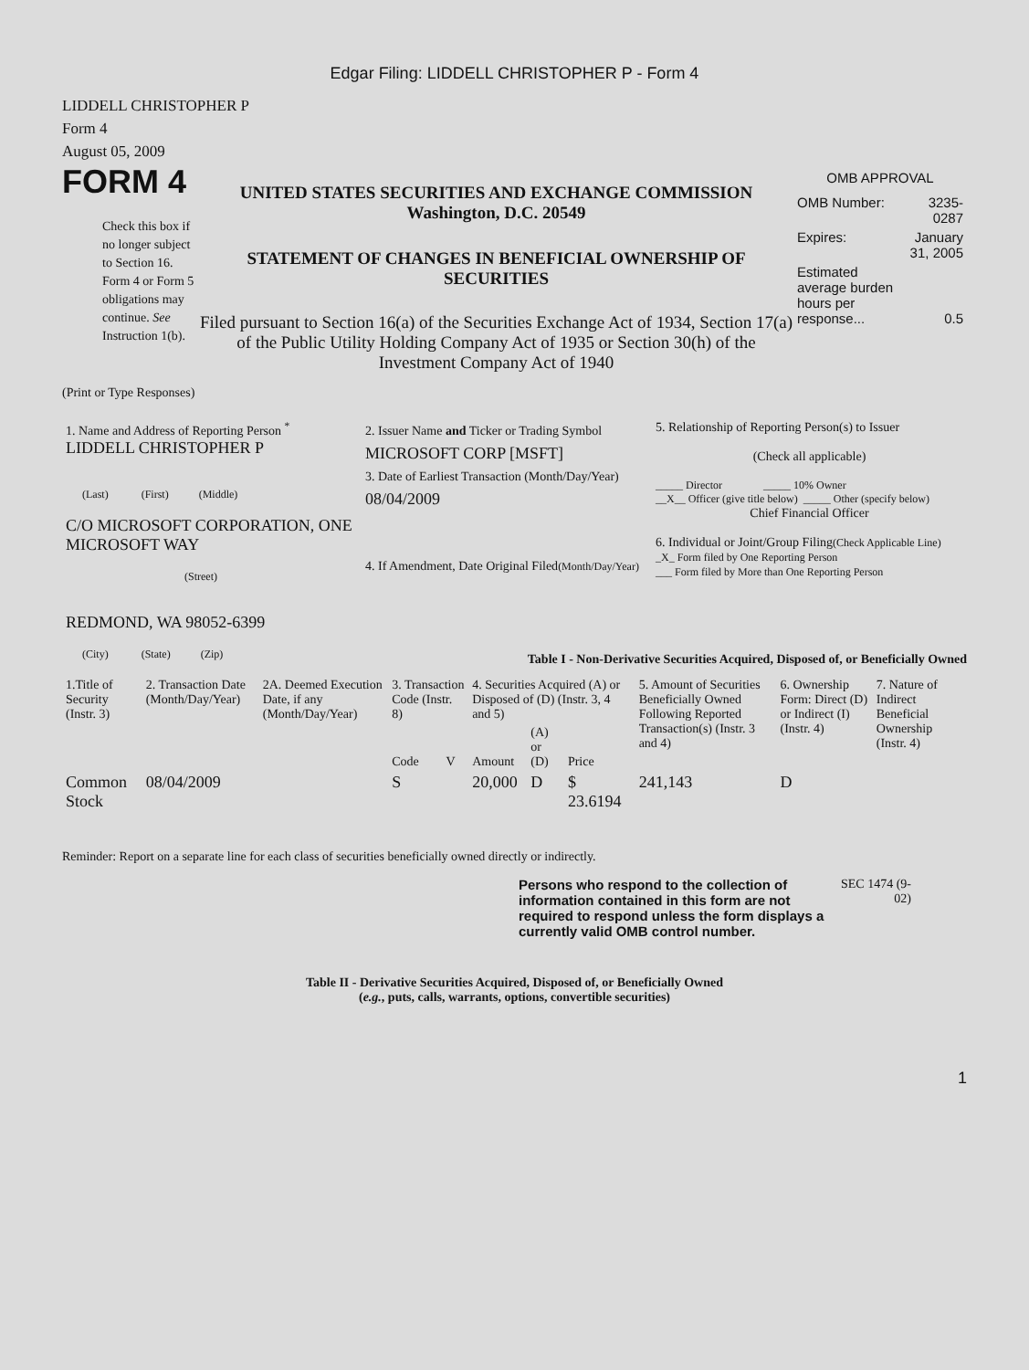Edgar Filing: LIDDELL CHRISTOPHER P - Form 4
LIDDELL CHRISTOPHER P
Form 4
August 05, 2009
FORM 4
Check this box if no longer subject to Section 16. Form 4 or Form 5 obligations may continue. See Instruction 1(b).
UNITED STATES SECURITIES AND EXCHANGE COMMISSION
Washington, D.C. 20549
STATEMENT OF CHANGES IN BENEFICIAL OWNERSHIP OF SECURITIES
Filed pursuant to Section 16(a) of the Securities Exchange Act of 1934, Section 17(a) of the Public Utility Holding Company Act of 1935 or Section 30(h) of the Investment Company Act of 1940
OMB APPROVAL
| OMB Number: | 3235-0287 |
| Expires: | January 31, 2005 |
| Estimated average burden hours per response... | 0.5 |
(Print or Type Responses)
| 1. Name and Address of Reporting Person <sup>*</sup> LIDDELL CHRISTOPHER P (Last) (First) (Middle) C/O MICROSOFT CORPORATION, ONE MICROSOFT WAY (Street) REDMOND, WA 98052-6399 (City) (State) (Zip) | 2. Issuer Name and Ticker or Trading Symbol MICROSOFT CORP [MSFT] 3. Date of Earliest Transaction (Month/Day/Year) 08/04/2009 4. If Amendment, Date Original Filed (Month/Day/Year) | 5. Relationship of Reporting Person(s) to Issuer (Check all applicable) _____ Director _____ 10% Owner __X__ Officer (give title below) _____ Other (specify below) Chief Financial Officer 6. Individual or Joint/Group Filing (Check Applicable Line) _X_ Form filed by One Reporting Person ___ Form filed by More than One Reporting Person |
Table I - Non-Derivative Securities Acquired, Disposed of, or Beneficially Owned
| 1.Title of Security (Instr. 3) | 2. Transaction Date (Month/Day/Year) | 2A. Deemed Execution Date, if any (Month/Day/Year) | 3. Transaction Code (Instr. 8) | | 4. Securities Acquired (A) or Disposed of (D) (Instr. 3, 4 and 5) | | | 5. Amount of Securities Beneficially Owned Following Reported Transaction(s) (Instr. 3 and 4) | 6. Ownership Form: Direct (D) or Indirect (I) (Instr. 4) | 7. Nature of Indirect Beneficial Ownership (Instr. 4) |
| --- | --- | --- | --- | --- | --- | --- | --- | --- | --- | --- |
| | | | Code | V | Amount | (A) or (D) | Price | | | |
| Common Stock | 08/04/2009 | | S | | 20,000 | D | $ 23.6194 | 241,143 | D | |
Reminder: Report on a separate line for each class of securities beneficially owned directly or indirectly.
Persons who respond to the collection of information contained in this form are not required to respond unless the form displays a currently valid OMB control number.
SEC 1474 (9-02)
Table II - Derivative Securities Acquired, Disposed of, or Beneficially Owned
(e.g., puts, calls, warrants, options, convertible securities)
1